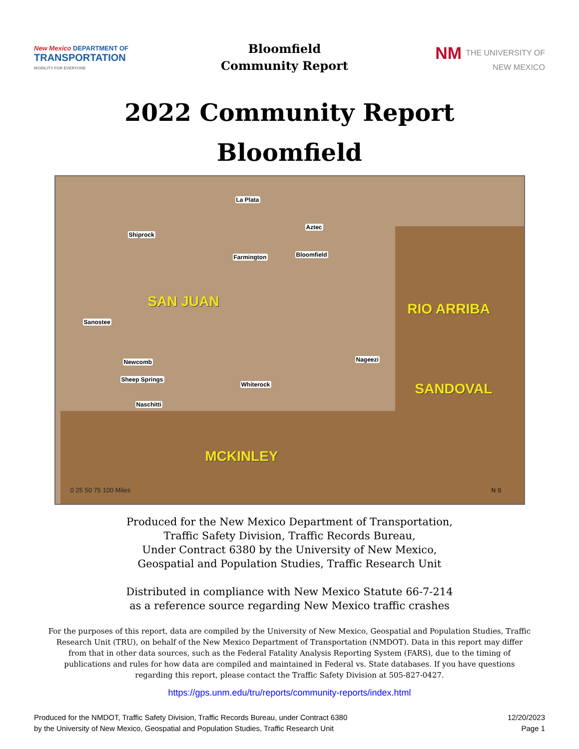New Mexico DEPARTMENT OF
TRANSPORTATION
MOBILITY FOR EVERYONE
Bloomfield
Community Report
NM THE UNIVERSITY OF
NEW MEXICO
2022 Community Report
Bloomfield
SAN JUAN RIO ARRIBA
SANDOVAL
MCKINLEY
La Plata
Aztec
Shiprock
Farmington Bloomfield
Sanostee
Newcomb
Sheep Springs
Whiterock
Nageezi
Naschitti
0 25 50 75 100 Miles N S
Produced for the New Mexico Department of Transportation,
Traffic Safety Division, Traffic Records Bureau,
Under Contract 6380 by the University of New Mexico,
Geospatial and Population Studies, Traffic Research Unit
Distributed in compliance with New Mexico Statute 66-7-214
as a reference source regarding New Mexico traffic crashes
For the purposes of this report, data are compiled by the University of New Mexico, Geospatial and Population Studies, Traffic Research Unit (TRU), on behalf of the New Mexico Department of Transportation (NMDOT). Data in this report may differ from that in other data sources, such as the Federal Fatality Analysis Reporting System (FARS), due to the timing of publications and rules for how data are compiled and maintained in Federal vs. State databases. If you have questions regarding this report, please contact the Traffic Safety Division at 505-827-0427.
https://gps.unm.edu/tru/reports/community-reports/index.html
Produced for the NMDOT, Traffic Safety Division, Traffic Records Bureau, under Contract 6380
by the University of New Mexico, Geospatial and Population Studies, Traffic Research Unit
12/20/2023
Page 1